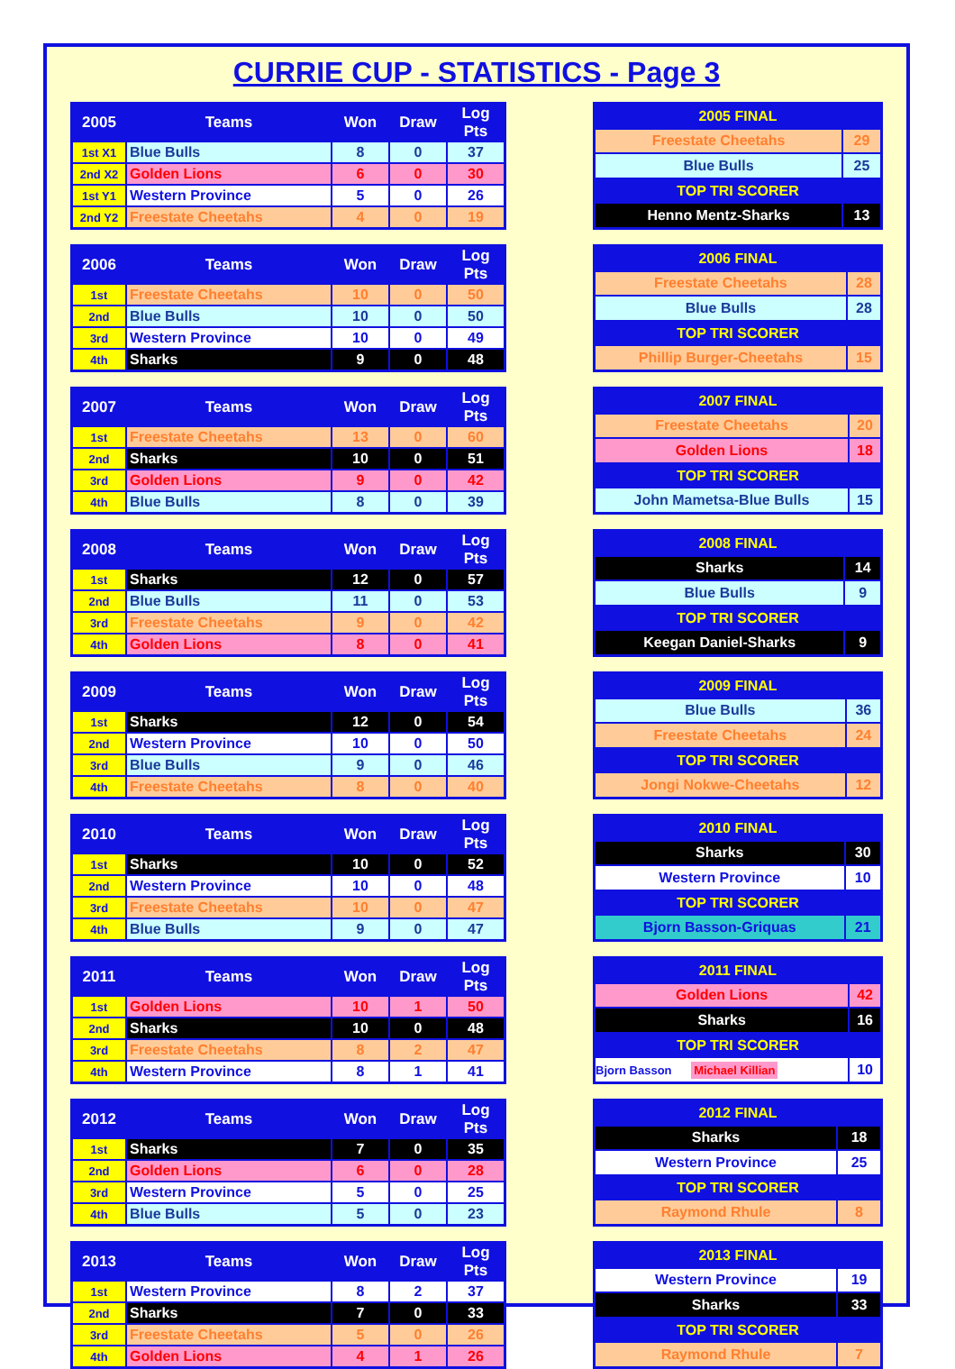CURRIE CUP - STATISTICS - Page 3
| 2005 | Teams | Won | Draw | Log Pts |
| --- | --- | --- | --- | --- |
| 1st X1 | Blue Bulls | 8 | 0 | 37 |
| 2nd X2 | Golden Lions | 6 | 0 | 30 |
| 1st Y1 | Western Province | 5 | 0 | 26 |
| 2nd Y2 | Freestate Cheetahs | 4 | 0 | 19 |
| 2005 FINAL | |
| Freestate Cheetahs | 29 |
| Blue Bulls | 25 |
| TOP TRI SCORER | |
| Henno Mentz-Sharks | 13 |
| 2006 | Teams | Won | Draw | Log Pts |
| --- | --- | --- | --- | --- |
| 1st | Freestate Cheetahs | 10 | 0 | 50 |
| 2nd | Blue Bulls | 10 | 0 | 50 |
| 3rd | Western Province | 10 | 0 | 49 |
| 4th | Sharks | 9 | 0 | 48 |
| 2006 FINAL | |
| Freestate Cheetahs | 28 |
| Blue Bulls | 28 |
| TOP TRI SCORER | |
| Phillip Burger-Cheetahs | 15 |
| 2007 | Teams | Won | Draw | Log Pts |
| --- | --- | --- | --- | --- |
| 1st | Freestate Cheetahs | 13 | 0 | 60 |
| 2nd | Sharks | 10 | 0 | 51 |
| 3rd | Golden Lions | 9 | 0 | 42 |
| 4th | Blue Bulls | 8 | 0 | 39 |
| 2007 FINAL | |
| Freestate Cheetahs | 20 |
| Golden Lions | 18 |
| TOP TRI SCORER | |
| John Mametsa-Blue Bulls | 15 |
| 2008 | Teams | Won | Draw | Log Pts |
| --- | --- | --- | --- | --- |
| 1st | Sharks | 12 | 0 | 57 |
| 2nd | Blue Bulls | 11 | 0 | 53 |
| 3rd | Freestate Cheetahs | 9 | 0 | 42 |
| 4th | Golden Lions | 8 | 0 | 41 |
| 2008 FINAL | |
| Sharks | 14 |
| Blue Bulls | 9 |
| TOP TRI SCORER | |
| Keegan Daniel-Sharks | 9 |
| 2009 | Teams | Won | Draw | Log Pts |
| --- | --- | --- | --- | --- |
| 1st | Sharks | 12 | 0 | 54 |
| 2nd | Western Province | 10 | 0 | 50 |
| 3rd | Blue Bulls | 9 | 0 | 46 |
| 4th | Freestate Cheetahs | 8 | 0 | 40 |
| 2009 FINAL | |
| Blue Bulls | 36 |
| Freestate Cheetahs | 24 |
| TOP TRI SCORER | |
| Jongi Nokwe-Cheetahs | 12 |
| 2010 | Teams | Won | Draw | Log Pts |
| --- | --- | --- | --- | --- |
| 1st | Sharks | 10 | 0 | 52 |
| 2nd | Western Province | 10 | 0 | 48 |
| 3rd | Freestate Cheetahs | 10 | 0 | 47 |
| 4th | Blue Bulls | 9 | 0 | 47 |
| 2010 FINAL | |
| Sharks | 30 |
| Western Province | 10 |
| TOP TRI SCORER | |
| Bjorn Basson-Griquas | 21 |
| 2011 | Teams | Won | Draw | Log Pts |
| --- | --- | --- | --- | --- |
| 1st | Golden Lions | 10 | 1 | 50 |
| 2nd | Sharks | 10 | 0 | 48 |
| 3rd | Freestate Cheetahs | 8 | 2 | 47 |
| 4th | Western Province | 8 | 1 | 41 |
| 2011 FINAL | |
| Golden Lions | 42 |
| Sharks | 16 |
| TOP TRI SCORER | |
| Bjorn Basson Michael Killian | 10 |
| 2012 | Teams | Won | Draw | Log Pts |
| --- | --- | --- | --- | --- |
| 1st | Sharks | 7 | 0 | 35 |
| 2nd | Golden Lions | 6 | 0 | 28 |
| 3rd | Western Province | 5 | 0 | 25 |
| 4th | Blue Bulls | 5 | 0 | 23 |
| 2012 FINAL | |
| Sharks | 18 |
| Western Province | 25 |
| TOP TRI SCORER | |
| Raymond Rhule | 8 |
| 2013 | Teams | Won | Draw | Log Pts |
| --- | --- | --- | --- | --- |
| 1st | Western Province | 8 | 2 | 37 |
| 2nd | Sharks | 7 | 0 | 33 |
| 3rd | Freestate Cheetahs | 5 | 0 | 26 |
| 4th | Golden Lions | 4 | 1 | 26 |
| 2013 FINAL | |
| Western Province | 19 |
| Sharks | 33 |
| TOP TRI SCORER | |
| Raymond Rhule | 7 |